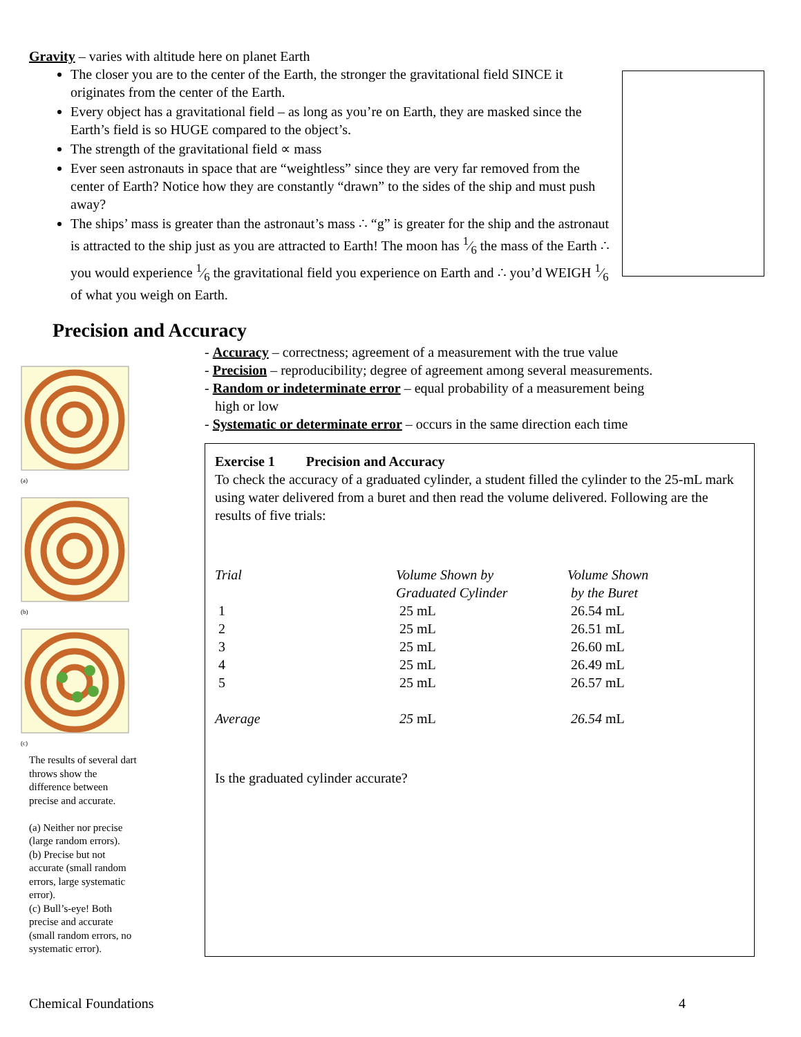Gravity – varies with altitude here on planet Earth
The closer you are to the center of the Earth, the stronger the gravitational field SINCE it originates from the center of the Earth.
Every object has a gravitational field – as long as you’re on Earth, they are masked since the Earth’s field is so HUGE compared to the object’s.
The strength of the gravitational field ∝ mass
Ever seen astronauts in space that are “weightless” since they are very far removed from the center of Earth? Notice how they are constantly “drawn” to the sides of the ship and must push away?
The ships’ mass is greater than the astronaut’s mass ∴ “g” is greater for the ship and the astronaut is attracted to the ship just as you are attracted to Earth! The moon has 1⁄6 the mass of the Earth ∴ you would experience 1⁄6 the gravitational field you experience on Earth and ∴ you’d WEIGH 1⁄6 of what you weigh on Earth.
Precision and Accuracy
- Accuracy – correctness; agreement of a measurement with the true value
- Precision – reproducibility; degree of agreement among several measurements.
- Random or indeterminate error – equal probability of a measurement being
high or low
- Systematic or determinate error – occurs in the same direction each time
(a)
(b)
(c)
The results of several dart throws show the difference between precise and accurate.
(a) Neither nor precise (large random errors).
(b) Precise but not accurate (small random errors, large systematic error).
(c) Bull’s-eye! Both precise and accurate (small random errors, no systematic error).
Exercise 1 Precision and Accuracy
To check the accuracy of a graduated cylinder, a student filled the cylinder to the 25-mL mark using water delivered from a buret and then read the volume delivered. Following are the results of five trials:
| Trial | Volume Shown by Graduated Cylinder | Volume Shown by the Buret |
| --- | --- | --- |
| 1 | 25 mL | 26.54 mL |
| 2 | 25 mL | 26.51 mL |
| 3 | 25 mL | 26.60 mL |
| 4 | 25 mL | 26.49 mL |
| 5 | 25 mL | 26.57 mL |
| Average | 25 mL | 26.54 mL |
Is the graduated cylinder accurate?
Chemical Foundations 4